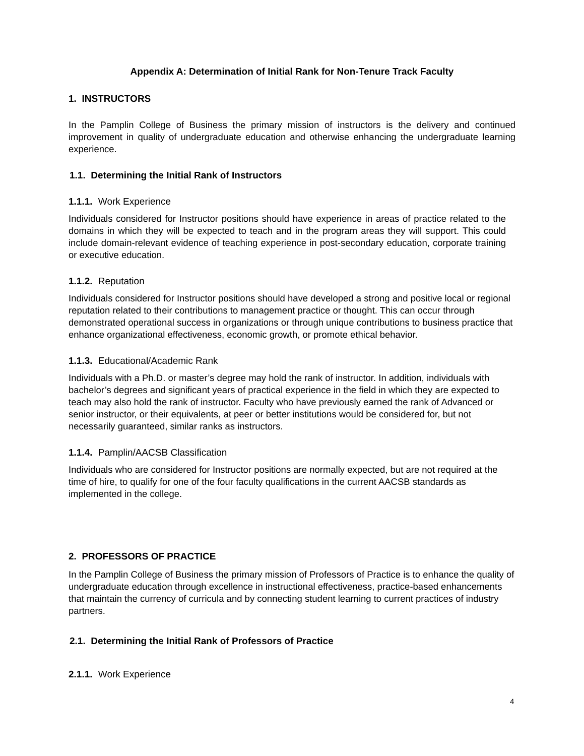Appendix A: Determination of Initial Rank for Non-Tenure Track Faculty
1. INSTRUCTORS
In the Pamplin College of Business the primary mission of instructors is the delivery and continued improvement in quality of undergraduate education and otherwise enhancing the undergraduate learning experience.
1.1. Determining the Initial Rank of Instructors
1.1.1. Work Experience
Individuals considered for Instructor positions should have experience in areas of practice related to the domains in which they will be expected to teach and in the program areas they will support. This could include domain-relevant evidence of teaching experience in post-secondary education, corporate training or executive education.
1.1.2. Reputation
Individuals considered for Instructor positions should have developed a strong and positive local or regional reputation related to their contributions to management practice or thought. This can occur through demonstrated operational success in organizations or through unique contributions to business practice that enhance organizational effectiveness, economic growth, or promote ethical behavior.
1.1.3. Educational/Academic Rank
Individuals with a Ph.D. or master’s degree may hold the rank of instructor. In addition, individuals with bachelor’s degrees and significant years of practical experience in the field in which they are expected to teach may also hold the rank of instructor. Faculty who have previously earned the rank of Advanced or senior instructor, or their equivalents, at peer or better institutions would be considered for, but not necessarily guaranteed, similar ranks as instructors.
1.1.4. Pamplin/AACSB Classification
Individuals who are considered for Instructor positions are normally expected, but are not required at the time of hire, to qualify for one of the four faculty qualifications in the current AACSB standards as implemented in the college.
2. PROFESSORS OF PRACTICE
In the Pamplin College of Business the primary mission of Professors of Practice is to enhance the quality of undergraduate education through excellence in instructional effectiveness, practice-based enhancements that maintain the currency of curricula and by connecting student learning to current practices of industry partners.
2.1. Determining the Initial Rank of Professors of Practice
2.1.1. Work Experience
4